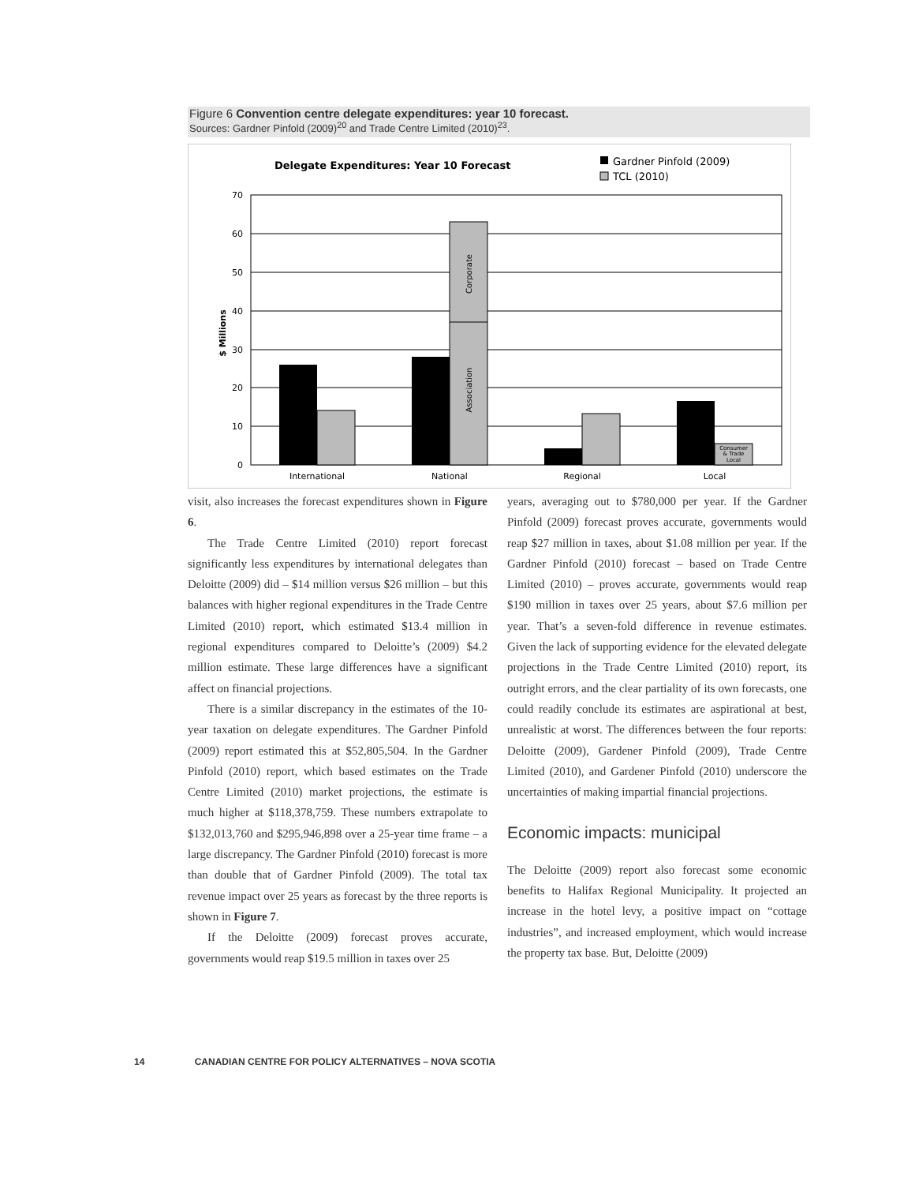Figure 6 Convention centre delegate expenditures: year 10 forecast.
Sources: Gardner Pinfold (2009)<sup>20</sup> and Trade Centre Limited (2010)<sup>23</sup>.
Delegate Expenditures: Year 10 Forecast
Gardner Pinfold (2009)
TCL (2010)
0
10
20
30
40
50
60
70
$ Millions
Corporate
Association
Consumer
& Trade
Local
International
National
Regional
Local
visit, also increases the forecast expenditures shown in Figure 6.
The Trade Centre Limited (2010) report forecast significantly less expenditures by international delegates than Deloitte (2009) did – $14 million versus $26 million – but this balances with higher regional expenditures in the Trade Centre Limited (2010) report, which estimated $13.4 million in regional expenditures compared to Deloitte’s (2009) $4.2 million estimate. These large differences have a significant affect on financial projections.
There is a similar discrepancy in the estimates of the 10-year taxation on delegate expenditures. The Gardner Pinfold (2009) report estimated this at $52,805,504. In the Gardner Pinfold (2010) report, which based estimates on the Trade Centre Limited (2010) market projections, the estimate is much higher at $118,378,759. These numbers extrapolate to $132,013,760 and $295,946,898 over a 25-year time frame – a large discrepancy. The Gardner Pinfold (2010) forecast is more than double that of Gardner Pinfold (2009). The total tax revenue impact over 25 years as forecast by the three reports is shown in Figure 7.
If the Deloitte (2009) forecast proves accurate, governments would reap $19.5 million in taxes over 25
years, averaging out to $780,000 per year. If the Gardner Pinfold (2009) forecast proves accurate, governments would reap $27 million in taxes, about $1.08 million per year. If the Gardner Pinfold (2010) forecast – based on Trade Centre Limited (2010) – proves accurate, governments would reap $190 million in taxes over 25 years, about $7.6 million per year. That’s a seven-fold difference in revenue estimates. Given the lack of supporting evidence for the elevated delegate projections in the Trade Centre Limited (2010) report, its outright errors, and the clear partiality of its own forecasts, one could readily conclude its estimates are aspirational at best, unrealistic at worst. The differences between the four reports: Deloitte (2009), Gardener Pinfold (2009), Trade Centre Limited (2010), and Gardener Pinfold (2010) underscore the uncertainties of making impartial financial projections.
Economic impacts: municipal
The Deloitte (2009) report also forecast some economic benefits to Halifax Regional Municipality. It projected an increase in the hotel levy, a positive impact on “cottage industries”, and increased employment, which would increase the property tax base. But, Deloitte (2009)
14 CANADIAN CENTRE FOR POLICY ALTERNATIVES – NOVA SCOTIA